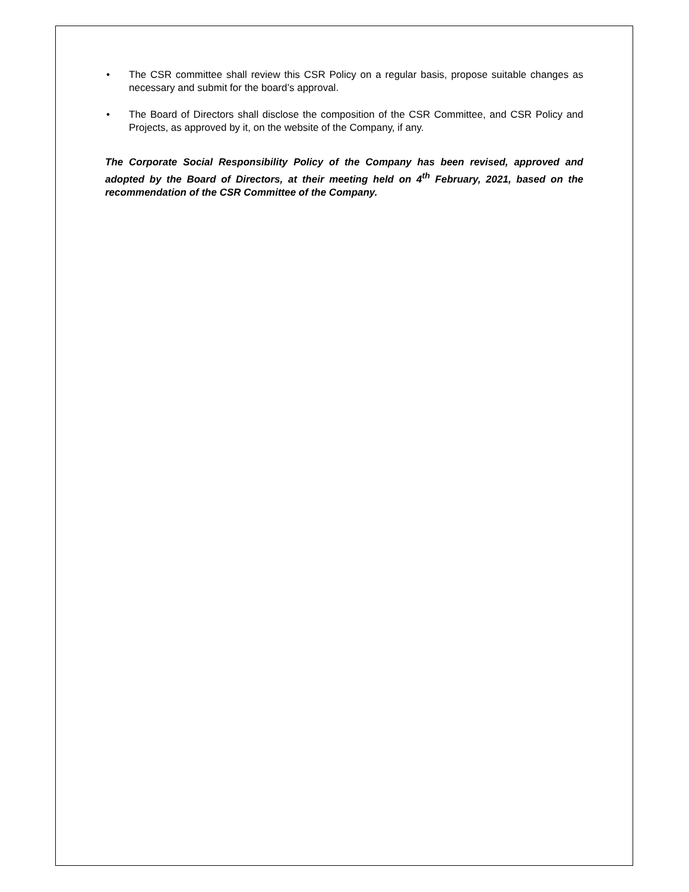• The CSR committee shall review this CSR Policy on a regular basis, propose suitable changes as necessary and submit for the board’s approval.
• The Board of Directors shall disclose the composition of the CSR Committee, and CSR Policy and Projects, as approved by it, on the website of the Company, if any.
The Corporate Social Responsibility Policy of the Company has been revised, approved and adopted by the Board of Directors, at their meeting held on 4<sup>th</sup> February, 2021, based on the recommendation of the CSR Committee of the Company.